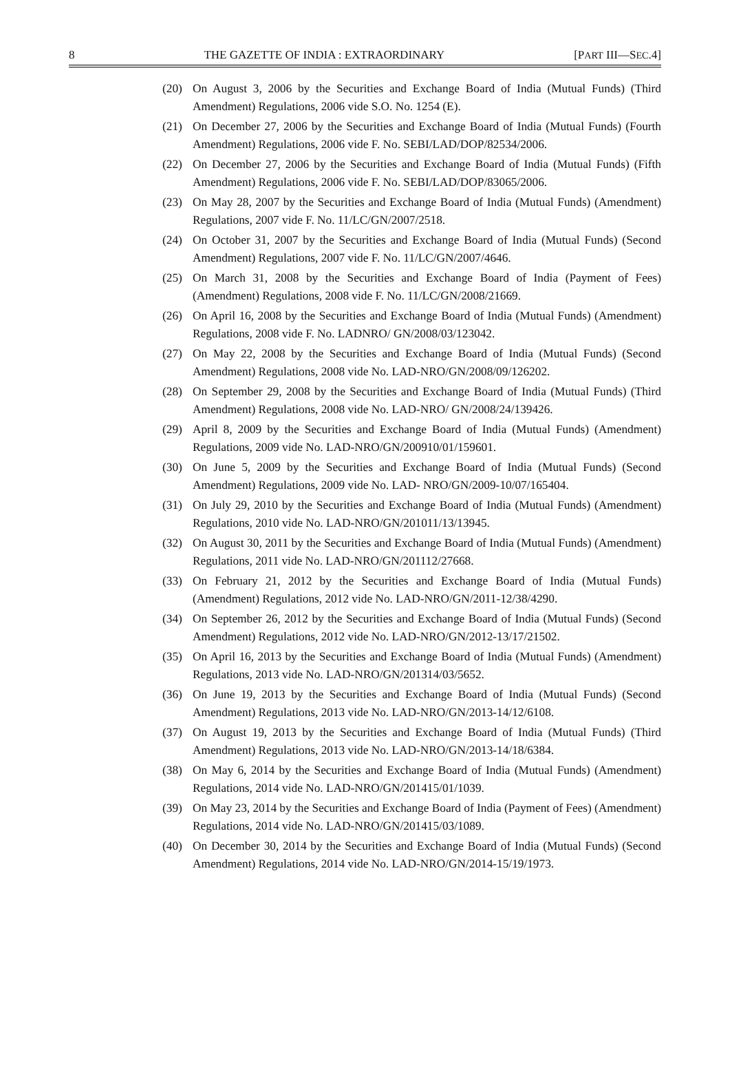8 THE GAZETTE OF INDIA : EXTRAORDINARY [PART III—SEC.4]
(20) On August 3, 2006 by the Securities and Exchange Board of India (Mutual Funds) (Third Amendment) Regulations, 2006 vide S.O. No. 1254 (E).
(21) On December 27, 2006 by the Securities and Exchange Board of India (Mutual Funds) (Fourth Amendment) Regulations, 2006 vide F. No. SEBI/LAD/DOP/82534/2006.
(22) On December 27, 2006 by the Securities and Exchange Board of India (Mutual Funds) (Fifth Amendment) Regulations, 2006 vide F. No. SEBI/LAD/DOP/83065/2006.
(23) On May 28, 2007 by the Securities and Exchange Board of India (Mutual Funds) (Amendment) Regulations, 2007 vide F. No. 11/LC/GN/2007/2518.
(24) On October 31, 2007 by the Securities and Exchange Board of India (Mutual Funds) (Second Amendment) Regulations, 2007 vide F. No. 11/LC/GN/2007/4646.
(25) On March 31, 2008 by the Securities and Exchange Board of India (Payment of Fees) (Amendment) Regulations, 2008 vide F. No. 11/LC/GN/2008/21669.
(26) On April 16, 2008 by the Securities and Exchange Board of India (Mutual Funds) (Amendment) Regulations, 2008 vide F. No. LADNRO/ GN/2008/03/123042.
(27) On May 22, 2008 by the Securities and Exchange Board of India (Mutual Funds) (Second Amendment) Regulations, 2008 vide No. LAD-NRO/GN/2008/09/126202.
(28) On September 29, 2008 by the Securities and Exchange Board of India (Mutual Funds) (Third Amendment) Regulations, 2008 vide No. LAD-NRO/ GN/2008/24/139426.
(29) April 8, 2009 by the Securities and Exchange Board of India (Mutual Funds) (Amendment) Regulations, 2009 vide No. LAD-NRO/GN/200910/01/159601.
(30) On June 5, 2009 by the Securities and Exchange Board of India (Mutual Funds) (Second Amendment) Regulations, 2009 vide No. LAD- NRO/GN/2009-10/07/165404.
(31) On July 29, 2010 by the Securities and Exchange Board of India (Mutual Funds) (Amendment) Regulations, 2010 vide No. LAD-NRO/GN/201011/13/13945.
(32) On August 30, 2011 by the Securities and Exchange Board of India (Mutual Funds) (Amendment) Regulations, 2011 vide No. LAD-NRO/GN/201112/27668.
(33) On February 21, 2012 by the Securities and Exchange Board of India (Mutual Funds) (Amendment) Regulations, 2012 vide No. LAD-NRO/GN/2011-12/38/4290.
(34) On September 26, 2012 by the Securities and Exchange Board of India (Mutual Funds) (Second Amendment) Regulations, 2012 vide No. LAD-NRO/GN/2012-13/17/21502.
(35) On April 16, 2013 by the Securities and Exchange Board of India (Mutual Funds) (Amendment) Regulations, 2013 vide No. LAD-NRO/GN/201314/03/5652.
(36) On June 19, 2013 by the Securities and Exchange Board of India (Mutual Funds) (Second Amendment) Regulations, 2013 vide No. LAD-NRO/GN/2013-14/12/6108.
(37) On August 19, 2013 by the Securities and Exchange Board of India (Mutual Funds) (Third Amendment) Regulations, 2013 vide No. LAD-NRO/GN/2013-14/18/6384.
(38) On May 6, 2014 by the Securities and Exchange Board of India (Mutual Funds) (Amendment) Regulations, 2014 vide No. LAD-NRO/GN/201415/01/1039.
(39) On May 23, 2014 by the Securities and Exchange Board of India (Payment of Fees) (Amendment) Regulations, 2014 vide No. LAD-NRO/GN/201415/03/1089.
(40) On December 30, 2014 by the Securities and Exchange Board of India (Mutual Funds) (Second Amendment) Regulations, 2014 vide No. LAD-NRO/GN/2014-15/19/1973.